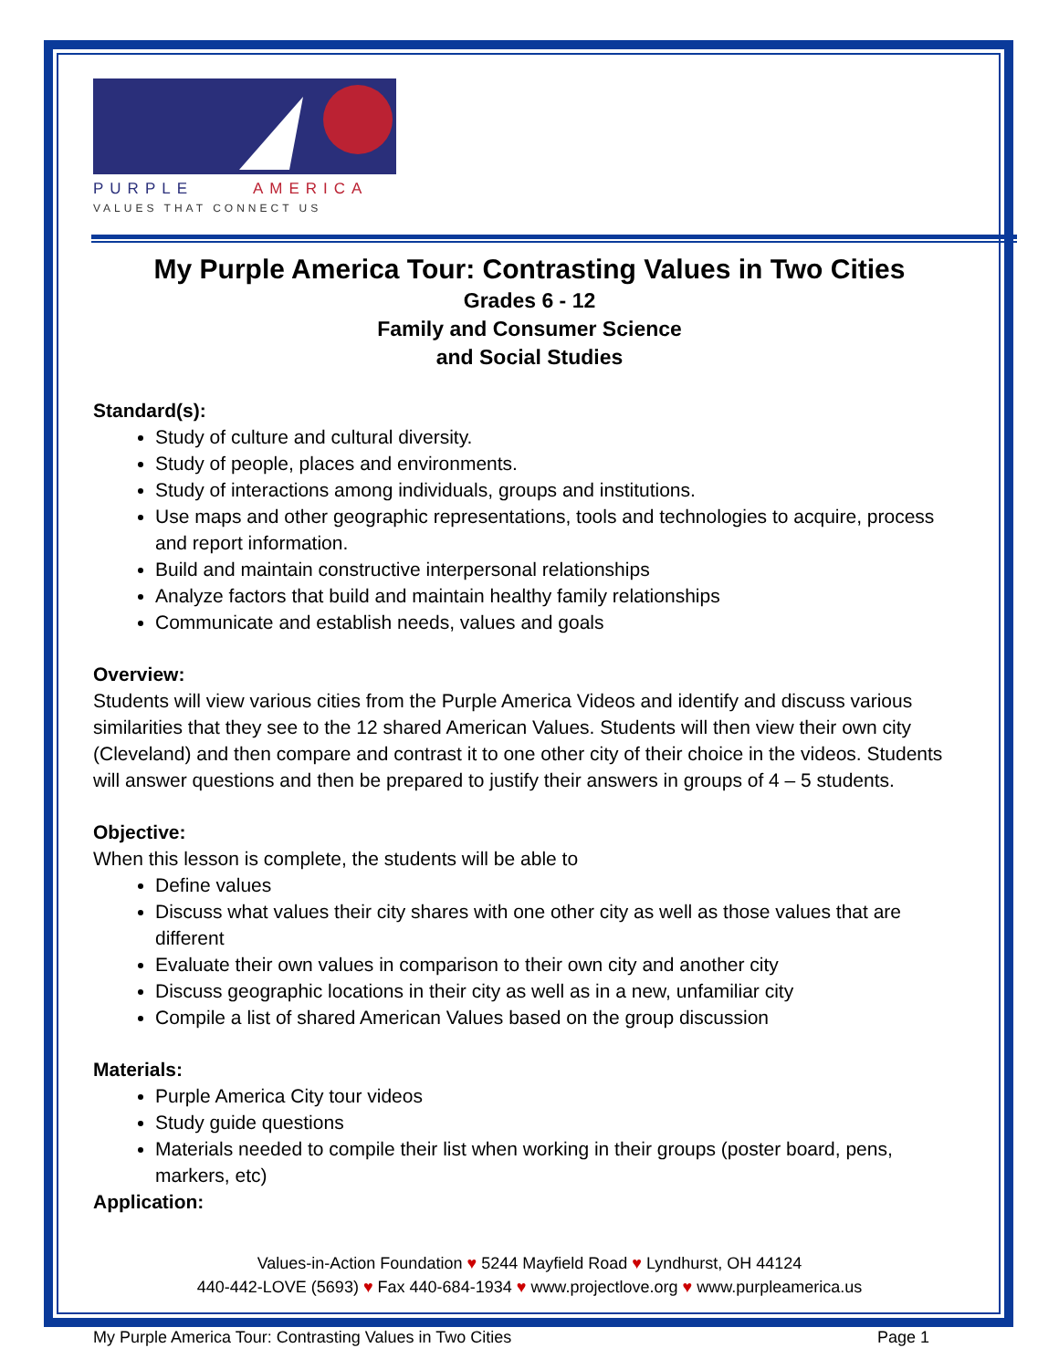PURPLE
AMERICA
VALUES THAT CONNECT US
My Purple America Tour: Contrasting Values in Two Cities
Grades 6 - 12
Family and Consumer Science
and Social Studies
Standard(s):
Study of culture and cultural diversity.
Study of people, places and environments.
Study of interactions among individuals, groups and institutions.
Use maps and other geographic representations, tools and technologies to acquire, process and report information.
Build and maintain constructive interpersonal relationships
Analyze factors that build and maintain healthy family relationships
Communicate and establish needs, values and goals
Overview:
Students will view various cities from the Purple America Videos and identify and discuss various similarities that they see to the 12 shared American Values. Students will then view their own city (Cleveland) and then compare and contrast it to one other city of their choice in the videos. Students will answer questions and then be prepared to justify their answers in groups of 4 – 5 students.
Objective:
When this lesson is complete, the students will be able to
Define values
Discuss what values their city shares with one other city as well as those values that are different
Evaluate their own values in comparison to their own city and another city
Discuss geographic locations in their city as well as in a new, unfamiliar city
Compile a list of shared American Values based on the group discussion
Materials:
Purple America City tour videos
Study guide questions
Materials needed to compile their list when working in their groups (poster board, pens, markers, etc)
Application:
Values-in-Action Foundation ♥ 5244 Mayfield Road ♥ Lyndhurst, OH 44124
440-442-LOVE (5693) ♥ Fax 440-684-1934 ♥ www.projectlove.org ♥ www.purpleamerica.us
My Purple America Tour: Contrasting Values in Two Cities Page 1